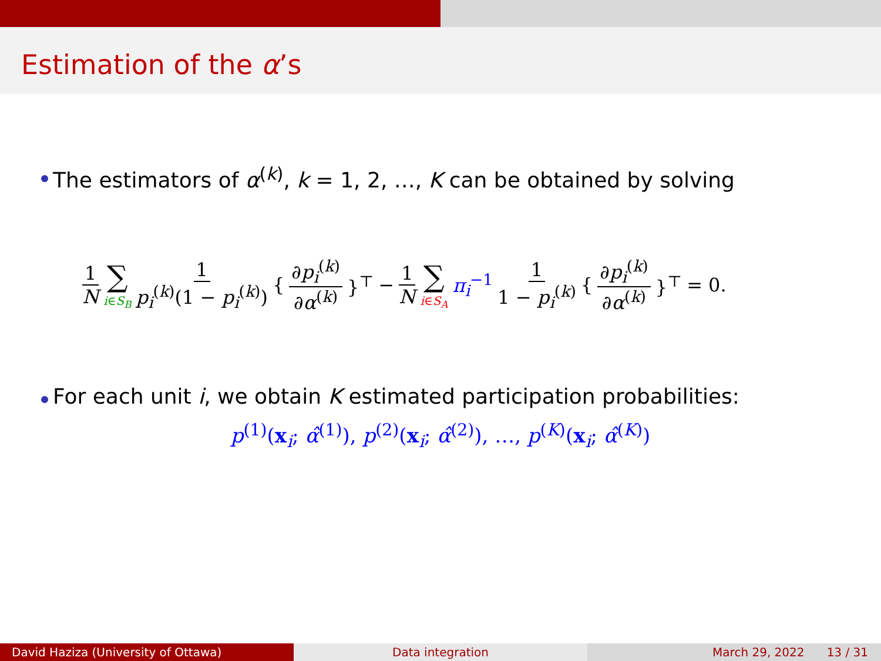Estimation of the α’s
The estimators of α<sup>(k)</sup>, k = 1, 2, …, K can be obtained by solving
1 N ∑ i∈S<sub>B</sub> 1 p<sub>i</sub><sup>(k)</sup>(1 − p<sub>i</sub><sup>(k)</sup>) { ∂p<sub>i</sub><sup>(k)</sup> ∂α<sup>(k)</sup> }<sup>⊤</sup> − 1 N ∑ i∈S<sub>A</sub> π<sub>i</sub><sup>−1</sup> 1 1 − p<sub>i</sub><sup>(k)</sup> { ∂p<sub>i</sub><sup>(k)</sup> ∂α<sup>(k)</sup> }<sup>⊤</sup> = 0.
For each unit i, we obtain K estimated participation probabilities:
p<sup>(1)</sup>(x<sub>i</sub>; α̂<sup>(1)</sup>), p<sup>(2)</sup>(x<sub>i</sub>; α̂<sup>(2)</sup>), …, p<sup>(K)</sup>(x<sub>i</sub>; α̂<sup>(K)</sup>)
David Haziza (University of Ottawa) Data integration March 29, 2022 13 / 31